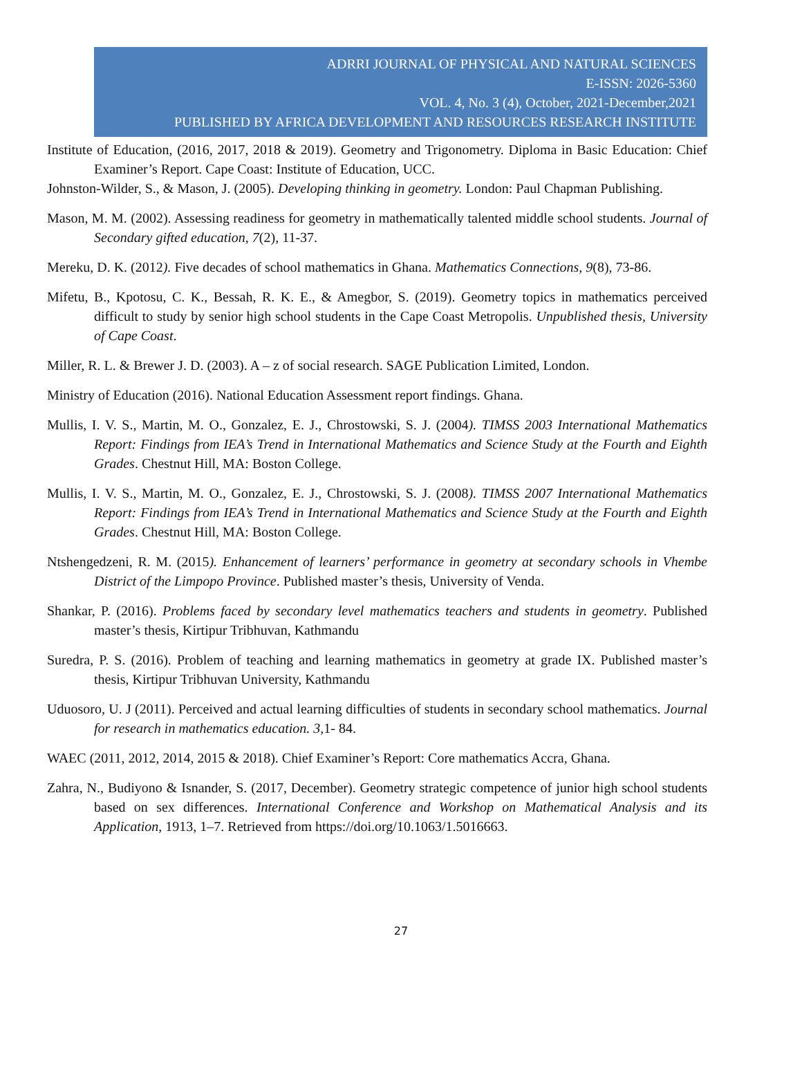ADRRI JOURNAL OF PHYSICAL AND NATURAL SCIENCES
E-ISSN: 2026-5360
VOL. 4, No. 3 (4), October, 2021-December,2021
PUBLISHED BY AFRICA DEVELOPMENT AND RESOURCES RESEARCH INSTITUTE
Institute of Education, (2016, 2017, 2018 & 2019). Geometry and Trigonometry. Diploma in Basic Education: Chief Examiner’s Report. Cape Coast: Institute of Education, UCC.
Johnston-Wilder, S., & Mason, J. (2005). Developing thinking in geometry. London: Paul Chapman Publishing.
Mason, M. M. (2002). Assessing readiness for geometry in mathematically talented middle school students. Journal of Secondary gifted education, 7(2), 11-37.
Mereku, D. K. (2012). Five decades of school mathematics in Ghana. Mathematics Connections, 9(8), 73-86.
Mifetu, B., Kpotosu, C. K., Bessah, R. K. E., & Amegbor, S. (2019). Geometry topics in mathematics perceived difficult to study by senior high school students in the Cape Coast Metropolis. Unpublished thesis, University of Cape Coast.
Miller, R. L. & Brewer J. D. (2003). A – z of social research. SAGE Publication Limited, London.
Ministry of Education (2016). National Education Assessment report findings. Ghana.
Mullis, I. V. S., Martin, M. O., Gonzalez, E. J., Chrostowski, S. J. (2004). TIMSS 2003 International Mathematics Report: Findings from IEA’s Trend in International Mathematics and Science Study at the Fourth and Eighth Grades. Chestnut Hill, MA: Boston College.
Mullis, I. V. S., Martin, M. O., Gonzalez, E. J., Chrostowski, S. J. (2008). TIMSS 2007 International Mathematics Report: Findings from IEA’s Trend in International Mathematics and Science Study at the Fourth and Eighth Grades. Chestnut Hill, MA: Boston College.
Ntshengedzeni, R. M. (2015). Enhancement of learners’ performance in geometry at secondary schools in Vhembe District of the Limpopo Province. Published master’s thesis, University of Venda.
Shankar, P. (2016). Problems faced by secondary level mathematics teachers and students in geometry. Published master’s thesis, Kirtipur Tribhuvan, Kathmandu
Suredra, P. S. (2016). Problem of teaching and learning mathematics in geometry at grade IX. Published master’s thesis, Kirtipur Tribhuvan University, Kathmandu
Uduosoro, U. J (2011). Perceived and actual learning difficulties of students in secondary school mathematics. Journal for research in mathematics education. 3, 1- 84.
WAEC (2011, 2012, 2014, 2015 & 2018). Chief Examiner’s Report: Core mathematics Accra, Ghana.
Zahra, N., Budiyono & Isnander, S. (2017, December). Geometry strategic competence of junior high school students based on sex differences. International Conference and Workshop on Mathematical Analysis and its Application, 1913, 1–7. Retrieved from https://doi.org/10.1063/1.5016663.
27